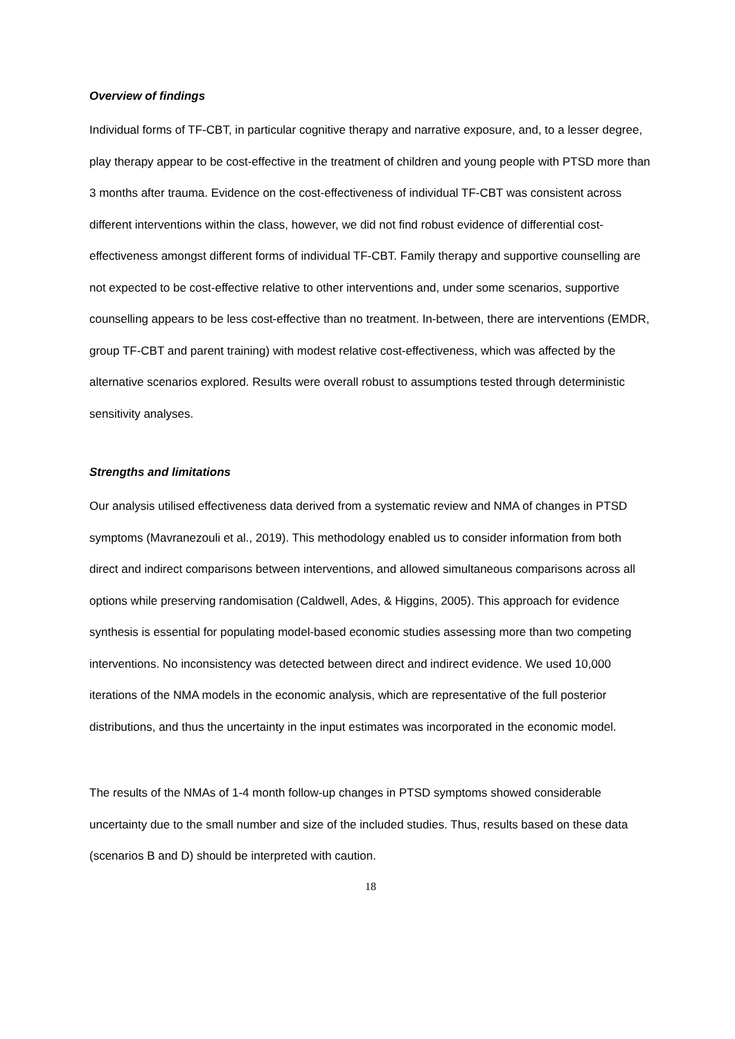Overview of findings
Individual forms of TF-CBT, in particular cognitive therapy and narrative exposure, and, to a lesser degree, play therapy appear to be cost-effective in the treatment of children and young people with PTSD more than 3 months after trauma. Evidence on the cost-effectiveness of individual TF-CBT was consistent across different interventions within the class, however, we did not find robust evidence of differential cost-effectiveness amongst different forms of individual TF-CBT. Family therapy and supportive counselling are not expected to be cost-effective relative to other interventions and, under some scenarios, supportive counselling appears to be less cost-effective than no treatment. In-between, there are interventions (EMDR, group TF-CBT and parent training) with modest relative cost-effectiveness, which was affected by the alternative scenarios explored. Results were overall robust to assumptions tested through deterministic sensitivity analyses.
Strengths and limitations
Our analysis utilised effectiveness data derived from a systematic review and NMA of changes in PTSD symptoms (Mavranezouli et al., 2019). This methodology enabled us to consider information from both direct and indirect comparisons between interventions, and allowed simultaneous comparisons across all options while preserving randomisation (Caldwell, Ades, & Higgins, 2005). This approach for evidence synthesis is essential for populating model-based economic studies assessing more than two competing interventions. No inconsistency was detected between direct and indirect evidence. We used 10,000 iterations of the NMA models in the economic analysis, which are representative of the full posterior distributions, and thus the uncertainty in the input estimates was incorporated in the economic model.
The results of the NMAs of 1-4 month follow-up changes in PTSD symptoms showed considerable uncertainty due to the small number and size of the included studies. Thus, results based on these data (scenarios B and D) should be interpreted with caution.
18